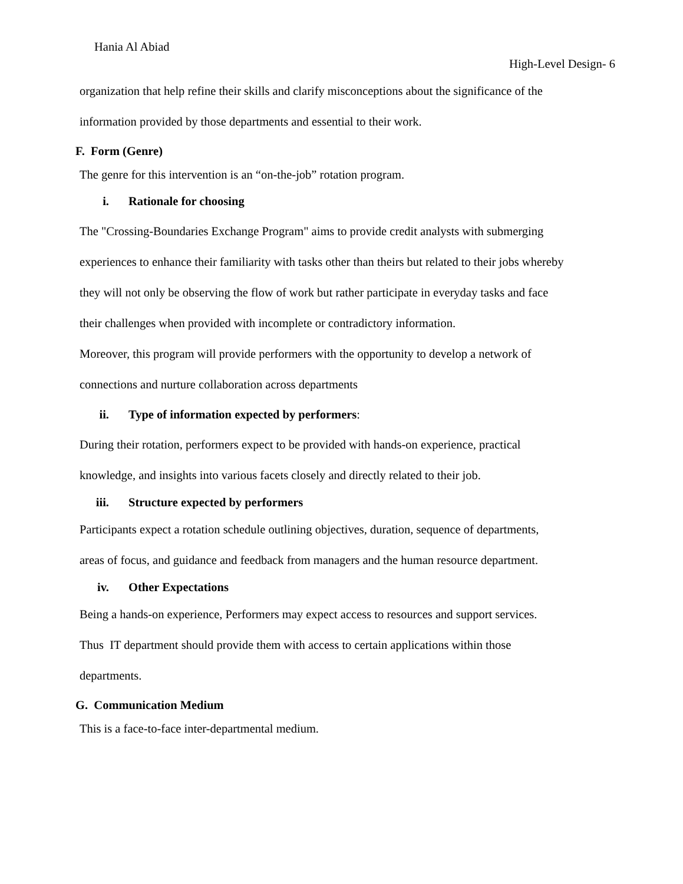Hania Al Abiad
High-Level Design- 6
organization that help refine their skills and clarify misconceptions about the significance of the
information provided by those departments and essential to their work.
F. Form (Genre)
The genre for this intervention is an “on-the-job” rotation program.
i. Rationale for choosing
The "Crossing-Boundaries Exchange Program" aims to provide credit analysts with submerging
experiences to enhance their familiarity with tasks other than theirs but related to their jobs whereby
they will not only be observing the flow of work but rather participate in everyday tasks and face
their challenges when provided with incomplete or contradictory information.
Moreover, this program will provide performers with the opportunity to develop a network of
connections and nurture collaboration across departments
ii. Type of information expected by performers:
During their rotation, performers expect to be provided with hands-on experience, practical
knowledge, and insights into various facets closely and directly related to their job.
iii. Structure expected by performers
Participants expect a rotation schedule outlining objectives, duration, sequence of departments,
areas of focus, and guidance and feedback from managers and the human resource department.
iv. Other Expectations
Being a hands-on experience, Performers may expect access to resources and support services.
Thus IT department should provide them with access to certain applications within those
departments.
G. Communication Medium
This is a face-to-face inter-departmental medium.